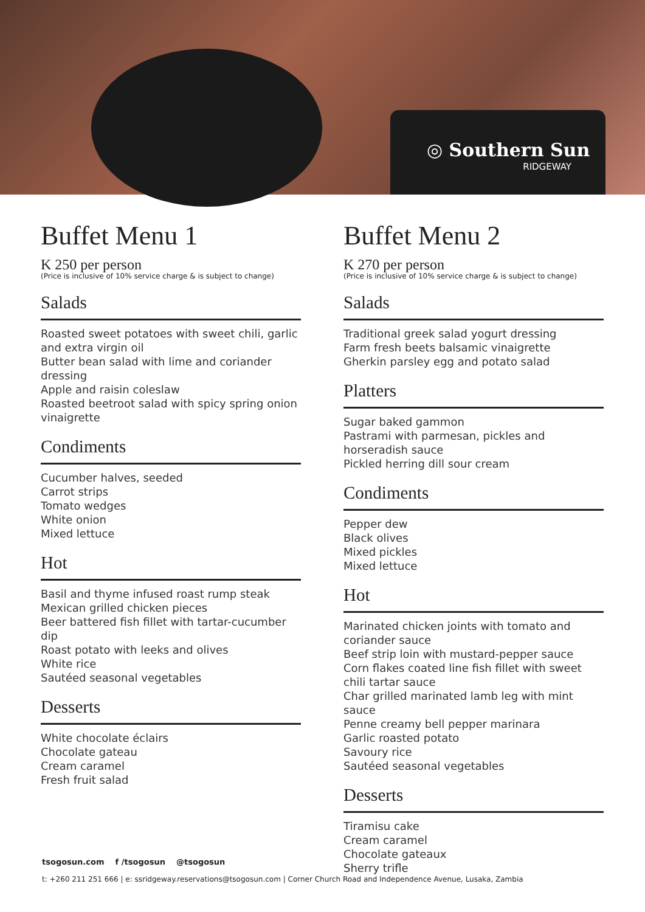◎ Southern Sun
RIDGEWAY
Buffet Menu 1
K 250 per person
(Price is inclusive of 10% service charge & is subject to change)
Salads
Roasted sweet potatoes with sweet chili, garlic and extra virgin oil
Butter bean salad with lime and coriander dressing
Apple and raisin coleslaw
Roasted beetroot salad with spicy spring onion vinaigrette
Condiments
Cucumber halves, seeded
Carrot strips
Tomato wedges
White onion
Mixed lettuce
Hot
Basil and thyme infused roast rump steak
Mexican grilled chicken pieces
Beer battered fish fillet with tartar-cucumber dip
Roast potato with leeks and olives
White rice
Sautéed seasonal vegetables
Desserts
White chocolate éclairs
Chocolate gateau
Cream caramel
Fresh fruit salad
Buffet Menu 2
K 270 per person
(Price is inclusive of 10% service charge & is subject to change)
Salads
Traditional greek salad yogurt dressing
Farm fresh beets balsamic vinaigrette
Gherkin parsley egg and potato salad
Platters
Sugar baked gammon
Pastrami with parmesan, pickles and horseradish sauce
Pickled herring dill sour cream
Condiments
Pepper dew
Black olives
Mixed pickles
Mixed lettuce
Hot
Marinated chicken joints with tomato and coriander sauce
Beef strip loin with mustard-pepper sauce
Corn flakes coated line fish fillet with sweet chili tartar sauce
Char grilled marinated lamb leg with mint sauce
Penne creamy bell pepper marinara
Garlic roasted potato
Savoury rice
Sautéed seasonal vegetables
Desserts
Tiramisu cake
Cream caramel
Chocolate gateaux
Sherry trifle
tsogosun.com f /tsogosun @tsogosun
t: +260 211 251 666 | e: ssridgeway.reservations@tsogosun.com | Corner Church Road and Independence Avenue, Lusaka, Zambia